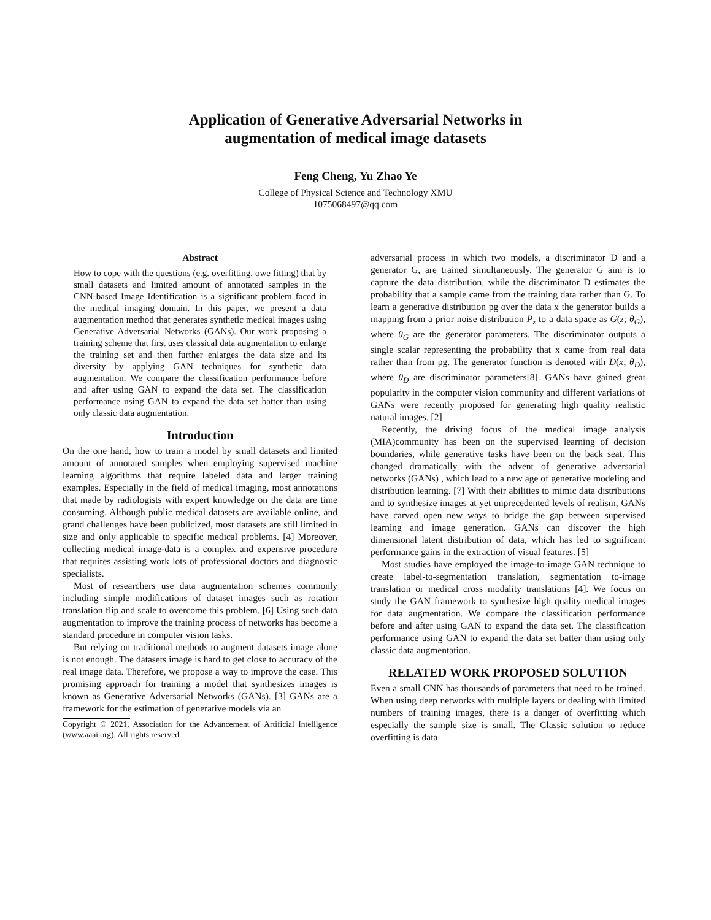Application of Generative Adversarial Networks in
augmentation of medical image datasets
Feng Cheng, Yu Zhao Ye
College of Physical Science and Technology XMU
1075068497@qq.com
Abstract
How to cope with the questions (e.g. overfitting, owe fitting) that by small datasets and limited amount of annotated samples in the CNN-based Image Identification is a significant problem faced in the medical imaging domain. In this paper, we present a data augmentation method that generates synthetic medical images using Generative Adversarial Networks (GANs). Our work proposing a training scheme that first uses classical data augmentation to enlarge the training set and then further enlarges the data size and its diversity by applying GAN techniques for synthetic data augmentation. We compare the classification performance before and after using GAN to expand the data set. The classification performance using GAN to expand the data set batter than using only classic data augmentation.
Introduction
On the one hand, how to train a model by small datasets and limited amount of annotated samples when employing supervised machine learning algorithms that require labeled data and larger training examples. Especially in the field of medical imaging, most annotations that made by radiologists with expert knowledge on the data are time consuming. Although public medical datasets are available online, and grand challenges have been publicized, most datasets are still limited in size and only applicable to specific medical problems. [4] Moreover, collecting medical image-data is a complex and expensive procedure that requires assisting work lots of professional doctors and diagnostic specialists.
Most of researchers use data augmentation schemes commonly including simple modifications of dataset images such as rotation translation flip and scale to overcome this problem. [6] Using such data augmentation to improve the training process of networks has become a standard procedure in computer vision tasks.
But relying on traditional methods to augment datasets image alone is not enough. The datasets image is hard to get close to accuracy of the real image data. Therefore, we propose a way to improve the case. This promising approach for training a model that synthesizes images is known as Generative Adversarial Networks (GANs). [3] GANs are a framework for the estimation of generative models via an
Copyright © 2021, Association for the Advancement of Artificial Intelligence (www.aaai.org). All rights reserved.
adversarial process in which two models, a discriminator D and a generator G, are trained simultaneously. The generator G aim is to capture the data distribution, while the discriminator D estimates the probability that a sample came from the training data rather than G. To learn a generative distribution pg over the data x the generator builds a mapping from a prior noise distribution P<sub>z</sub> to a data space as G(z; θ<sub>G</sub>), where θ<sub>G</sub> are the generator parameters. The discriminator outputs a single scalar representing the probability that x came from real data rather than from pg. The generator function is denoted with D(x; θ<sub>D</sub>), where θ<sub>D</sub> are discriminator parameters[8]. GANs have gained great popularity in the computer vision community and different variations of GANs were recently proposed for generating high quality realistic natural images. [2]
Recently, the driving focus of the medical image analysis (MIA)community has been on the supervised learning of decision boundaries, while generative tasks have been on the back seat. This changed dramatically with the advent of generative adversarial networks (GANs) , which lead to a new age of generative modeling and distribution learning. [7] With their abilities to mimic data distributions and to synthesize images at yet unprecedented levels of realism, GANs have carved open new ways to bridge the gap between supervised learning and image generation. GANs can discover the high dimensional latent distribution of data, which has led to significant performance gains in the extraction of visual features. [5]
Most studies have employed the image-to-image GAN technique to create label-to-segmentation translation, segmentation to-image translation or medical cross modality translations [4]. We focus on study the GAN framework to synthesize high quality medical images for data augmentation. We compare the classification performance before and after using GAN to expand the data set. The classification performance using GAN to expand the data set batter than using only classic data augmentation.
RELATED WORK PROPOSED SOLUTION
Even a small CNN has thousands of parameters that need to be trained. When using deep networks with multiple layers or dealing with limited numbers of training images, there is a danger of overfitting which especially the sample size is small. The Classic solution to reduce overfitting is data